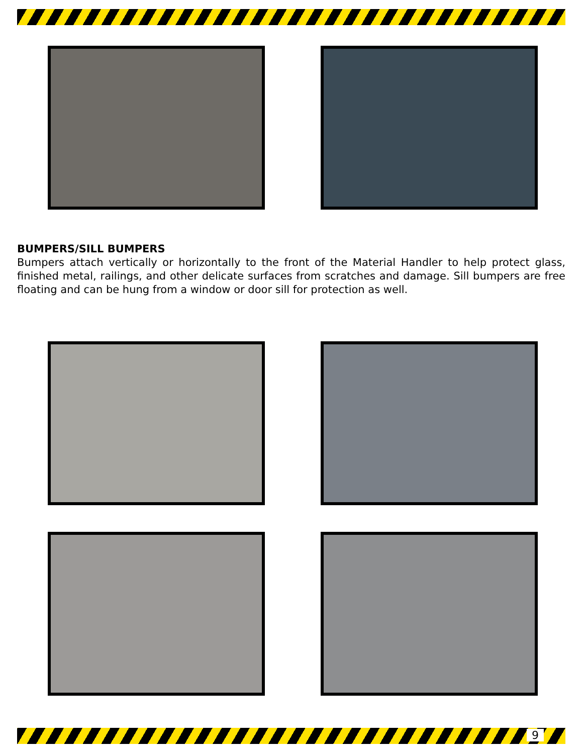BUMPERS/SILL BUMPERS
Bumpers attach vertically or horizontally to the front of the Material Handler to help protect glass, finished metal, railings, and other delicate surfaces from scratches and damage. Sill bumpers are free floating and can be hung from a window or door sill for protection as well.
9